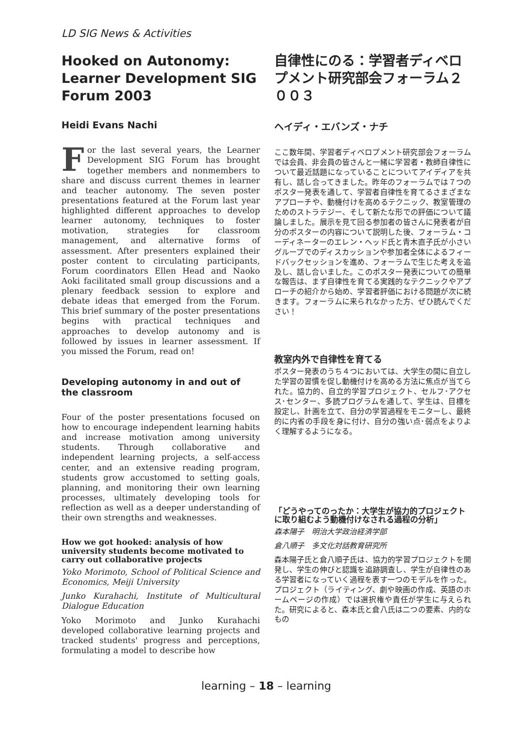LD SIG News & Activities
Hooked on Autonomy: Learner Development SIG Forum 2003
Heidi Evans Nachi
For the last several years, the Learner Development SIG Forum has brought together members and nonmembers to share and discuss current themes in learner and teacher autonomy. The seven poster presentations featured at the Forum last year highlighted different approaches to develop learner autonomy, techniques to foster motivation, strategies for classroom management, and alternative forms of assessment. After presenters explained their poster content to circulating participants, Forum coordinators Ellen Head and Naoko Aoki facilitated small group discussions and a plenary feedback session to explore and debate ideas that emerged from the Forum. This brief summary of the poster presentations begins with practical techniques and approaches to develop autonomy and is followed by issues in learner assessment. If you missed the Forum, read on!
Developing autonomy in and out of the classroom
Four of the poster presentations focused on how to encourage independent learning habits and increase motivation among university students. Through collaborative and independent learning projects, a self-access center, and an extensive reading program, students grow accustomed to setting goals, planning, and monitoring their own learning processes, ultimately developing tools for reflection as well as a deeper understanding of their own strengths and weaknesses.
How we got hooked: analysis of how university students become motivated to carry out collaborative projects
Yoko Morimoto, School of Political Science and Economics, Meiji University
Junko Kurahachi, Institute of Multicultural Dialogue Education
Yoko Morimoto and Junko Kurahachi developed collaborative learning projects and tracked students' progress and perceptions, formulating a model to describe how
自律性にのる：学習者ディベロプメント研究部会フォーラム２００３
ヘイディ・エバンズ・ナチ
ここ数年間、学習者ディベロプメント研究部会フォーラムでは会員、非会員の皆さんと一緒に学習者・教師自律性について最近話題になっていることについてアイディアを共有し、話し合ってきました。昨年のフォーラムでは７つのポスター発表を通して、学習者自律性を育てるさまざまなアプローチや、動機付けを高めるテクニック、教室管理のためのストラテジー、そして新たな形での評価について議論しました。展示を見て回る参加者の皆さんに発表者が自分のポスターの内容について説明した後、フォーラム・コーディネーターのエレン・ヘッド氏と青木直子氏が小さいグループでのディスカッションや参加者全体によるフィードバックセッションを進め、フォーラムで生じた考えを追及し、話し合いました。このポスター発表についての簡単な報告は、まず自律性を育てる実践的なテクニックやアプローチの紹介から始め、学習者評価における問題が次に続きます。フォーラムに来られなかった方、ぜひ読んでください！
教室内外で自律性を育てる
ポスター発表のうち４つにおいては、大学生の間に自立した学習の習慣を促し動機付けを高める方法に焦点が当てられた。協力的、自立的学習プロジェクト、セルフ･アクセス･センター、多読プログラムを通して、学生は、目標を設定し、計画を立て、自分の学習過程をモニターし、最終的に内省の手段を身に付け、自分の強い点･弱点をよりよく理解するようになる。
「どうやってのったか：大学生が協力的プロジェクトに取り組むよう動機付けなされる過程の分析」
森本陽子　明治大学政治経済学部
倉八順子　多文化対話教育研究所
森本陽子氏と倉八順子氏は、協力的学習プロジェクトを開発し、学生の伸びと認識を追跡調査し、学生が自律性のある学習者になっていく過程を表す一つのモデルを作った。プロジェクト（ライティング、劇や映画の作成、英語のホームページの作成）では選択権や責任が学生に与えられた。研究によると、森本氏と倉八氏は二つの要素、内的なもの
learning – 18 – learning